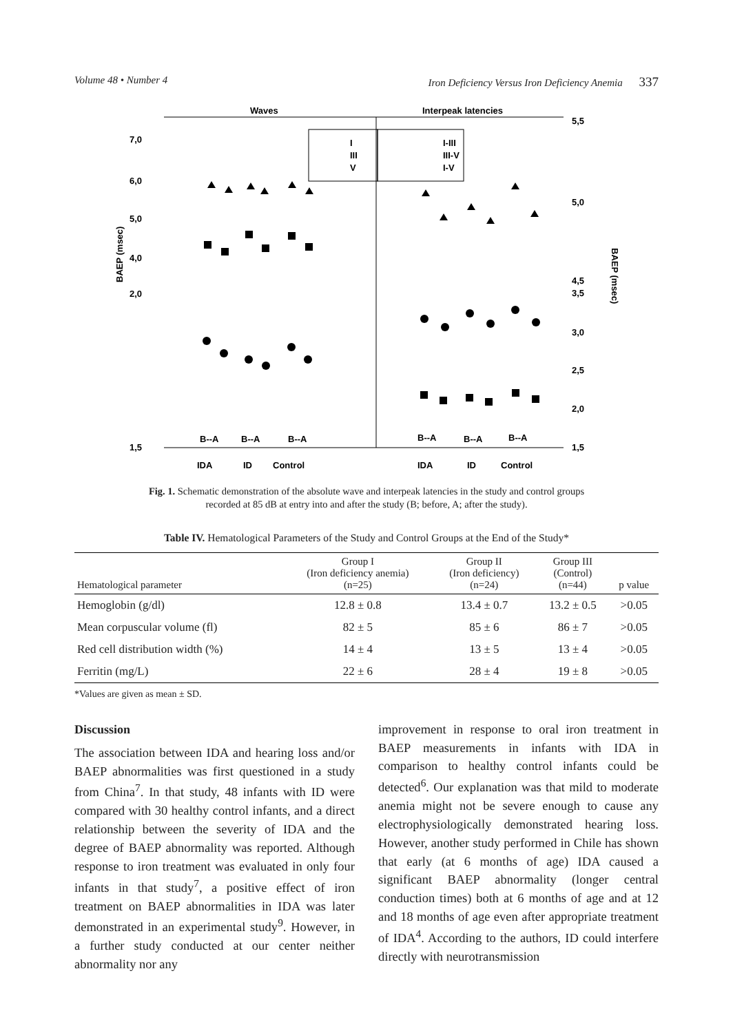Volume 48 • Number 4 Iron Deficiency Versus Iron Deficiency Anemia 337
Waves
Interpeak latencies
7,0
6,0
5,0
4,0
2,0
1,5
5,5
5,0
4,5
3,5
3,0
2,5
2,0
1,5
BAEP (msec)
BAEP (msec)
I
III
V
I-III
III-V
I-V
B--A
B--A
B--A
B--A
B--A
B--A
IDA
ID
Control
IDA
ID
Control
Fig. 1. Schematic demonstration of the absolute wave and interpeak latencies in the study and control groups
recorded at 85 dB at entry into and after the study (B; before, A; after the study).
Table IV. Hematological Parameters of the Study and Control Groups at the End of the Study*
| Hematological parameter | Group I (Iron deficiency anemia) (n=25) | Group II (Iron deficiency) (n=24) | Group III (Control) (n=44) | p value |
| --- | --- | --- | --- | --- |
| Hemoglobin (g/dl) | 12.8 ± 0.8 | 13.4 ± 0.7 | 13.2 ± 0.5 | >0.05 |
| Mean corpuscular volume (fl) | 82 ± 5 | 85 ± 6 | 86 ± 7 | >0.05 |
| Red cell distribution width (%) | 14 ± 4 | 13 ± 5 | 13 ± 4 | >0.05 |
| Ferritin (mg/L) | 22 ± 6 | 28 ± 4 | 19 ± 8 | >0.05 |
*Values are given as mean ± SD.
Discussion
The association between IDA and hearing loss and/or BAEP abnormalities was first questioned in a study from China<sup>7</sup>. In that study, 48 infants with ID were compared with 30 healthy control infants, and a direct relationship between the severity of IDA and the degree of BAEP abnormality was reported. Although response to iron treatment was evaluated in only four infants in that study<sup>7</sup>, a positive effect of iron treatment on BAEP abnormalities in IDA was later demonstrated in an experimental study<sup>9</sup>. However, in a further study conducted at our center neither abnormality nor any
improvement in response to oral iron treatment in BAEP measurements in infants with IDA in comparison to healthy control infants could be detected<sup>6</sup>. Our explanation was that mild to moderate anemia might not be severe enough to cause any electrophysiologically demonstrated hearing loss. However, another study performed in Chile has shown that early (at 6 months of age) IDA caused a significant BAEP abnormality (longer central conduction times) both at 6 months of age and at 12 and 18 months of age even after appropriate treatment of IDA<sup>4</sup>. According to the authors, ID could interfere directly with neurotransmission